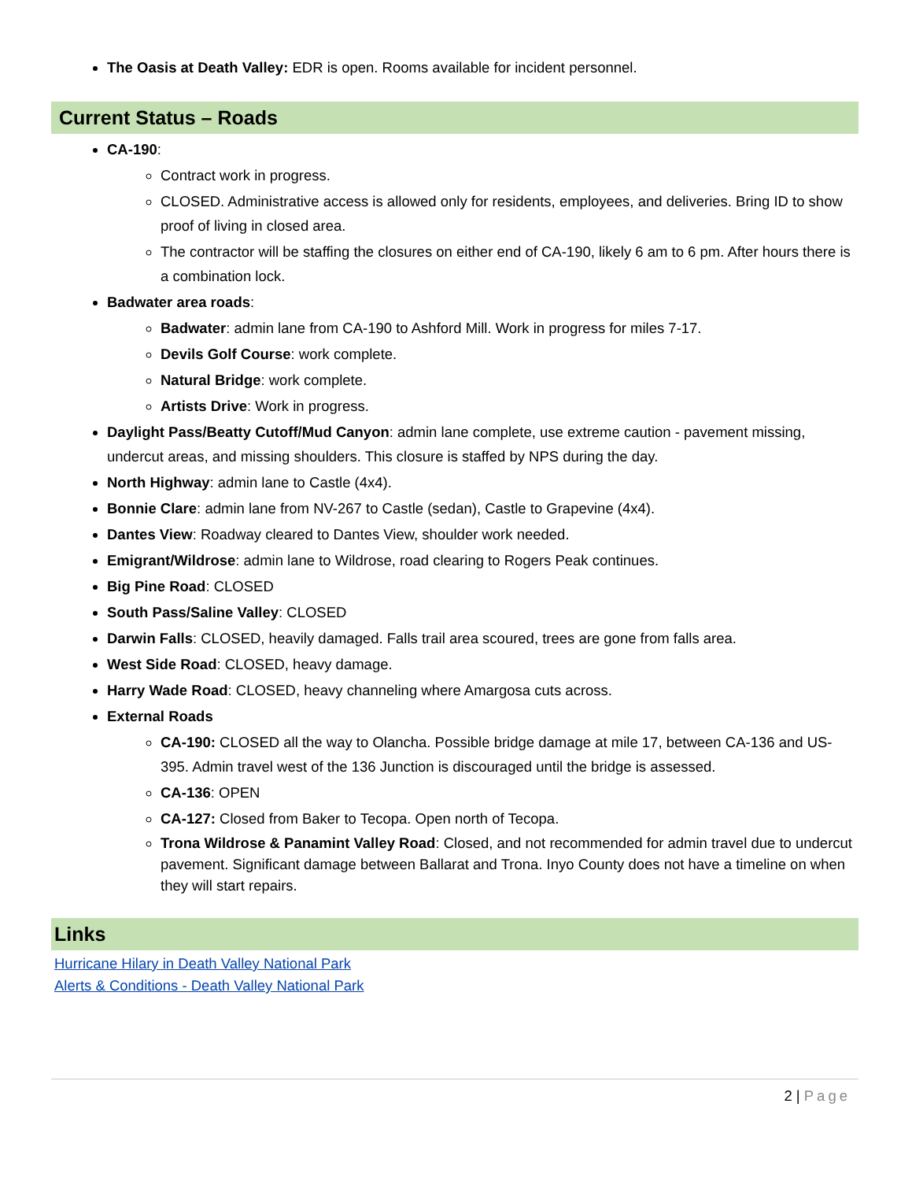The Oasis at Death Valley: EDR is open. Rooms available for incident personnel.
Current Status – Roads
CA-190:
Contract work in progress.
CLOSED. Administrative access is allowed only for residents, employees, and deliveries. Bring ID to show proof of living in closed area.
The contractor will be staffing the closures on either end of CA-190, likely 6 am to 6 pm. After hours there is a combination lock.
Badwater area roads:
Badwater: admin lane from CA-190 to Ashford Mill. Work in progress for miles 7-17.
Devils Golf Course: work complete.
Natural Bridge: work complete.
Artists Drive: Work in progress.
Daylight Pass/Beatty Cutoff/Mud Canyon: admin lane complete, use extreme caution - pavement missing, undercut areas, and missing shoulders. This closure is staffed by NPS during the day.
North Highway: admin lane to Castle (4x4).
Bonnie Clare: admin lane from NV-267 to Castle (sedan), Castle to Grapevine (4x4).
Dantes View: Roadway cleared to Dantes View, shoulder work needed.
Emigrant/Wildrose: admin lane to Wildrose, road clearing to Rogers Peak continues.
Big Pine Road: CLOSED
South Pass/Saline Valley: CLOSED
Darwin Falls: CLOSED, heavily damaged. Falls trail area scoured, trees are gone from falls area.
West Side Road: CLOSED, heavy damage.
Harry Wade Road: CLOSED, heavy channeling where Amargosa cuts across.
External Roads
CA-190: CLOSED all the way to Olancha. Possible bridge damage at mile 17, between CA-136 and US-395. Admin travel west of the 136 Junction is discouraged until the bridge is assessed.
CA-136: OPEN
CA-127: Closed from Baker to Tecopa. Open north of Tecopa.
Trona Wildrose & Panamint Valley Road: Closed, and not recommended for admin travel due to undercut pavement. Significant damage between Ballarat and Trona. Inyo County does not have a timeline on when they will start repairs.
Links
Hurricane Hilary in Death Valley National Park
Alerts & Conditions - Death Valley National Park
2 | Page